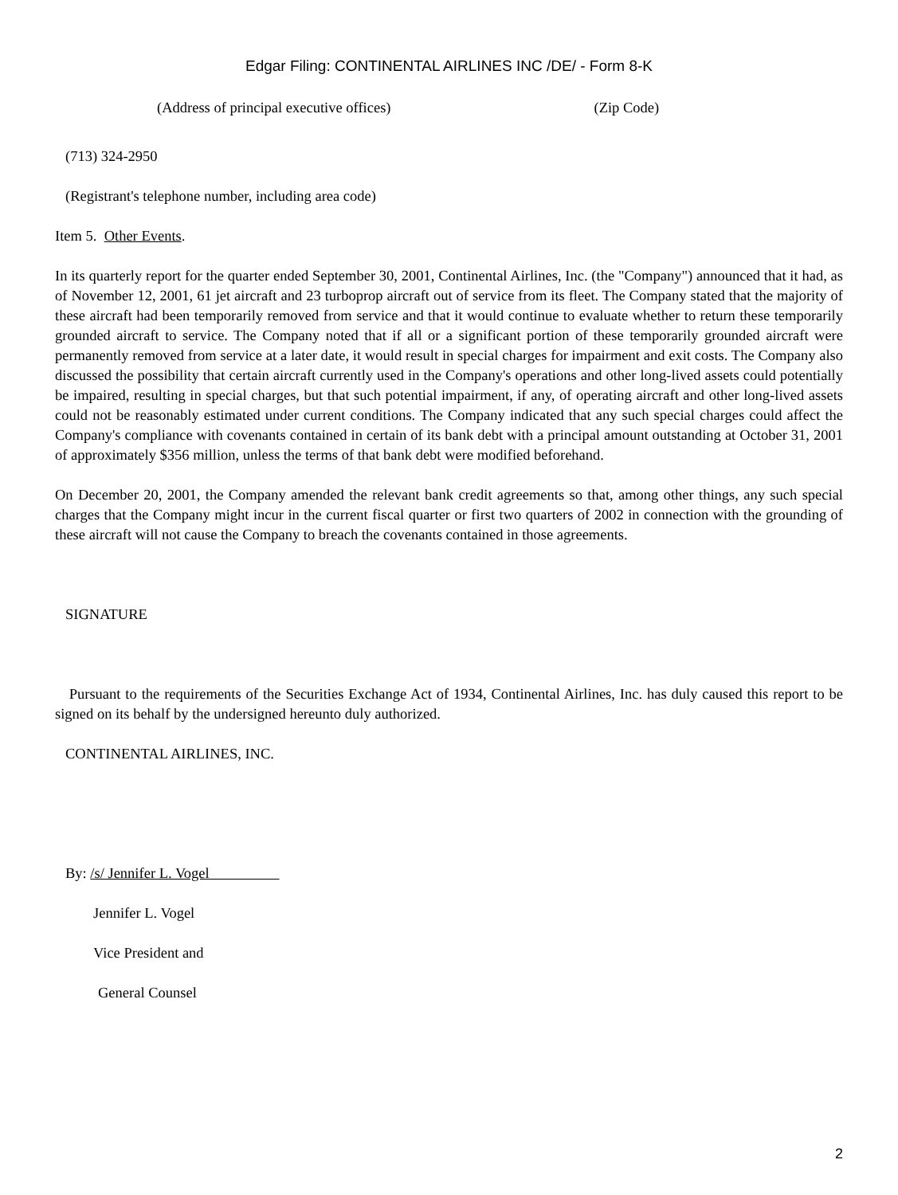Edgar Filing: CONTINENTAL AIRLINES INC /DE/ - Form 8-K
(Address of principal executive offices) (Zip Code)
(713) 324-2950
(Registrant's telephone number, including area code)
Item 5. Other Events.
In its quarterly report for the quarter ended September 30, 2001, Continental Airlines, Inc. (the "Company") announced that it had, as of November 12, 2001, 61 jet aircraft and 23 turboprop aircraft out of service from its fleet. The Company stated that the majority of these aircraft had been temporarily removed from service and that it would continue to evaluate whether to return these temporarily grounded aircraft to service. The Company noted that if all or a significant portion of these temporarily grounded aircraft were permanently removed from service at a later date, it would result in special charges for impairment and exit costs. The Company also discussed the possibility that certain aircraft currently used in the Company's operations and other long-lived assets could potentially be impaired, resulting in special charges, but that such potential impairment, if any, of operating aircraft and other long-lived assets could not be reasonably estimated under current conditions. The Company indicated that any such special charges could affect the Company's compliance with covenants contained in certain of its bank debt with a principal amount outstanding at October 31, 2001 of approximately $356 million, unless the terms of that bank debt were modified beforehand.
On December 20, 2001, the Company amended the relevant bank credit agreements so that, among other things, any such special charges that the Company might incur in the current fiscal quarter or first two quarters of 2002 in connection with the grounding of these aircraft will not cause the Company to breach the covenants contained in those agreements.
SIGNATURE
Pursuant to the requirements of the Securities Exchange Act of 1934, Continental Airlines, Inc. has duly caused this report to be signed on its behalf by the undersigned hereunto duly authorized.
CONTINENTAL AIRLINES, INC.
By: /s/ Jennifer L. Vogel
Jennifer L. Vogel
Vice President and
General Counsel
2